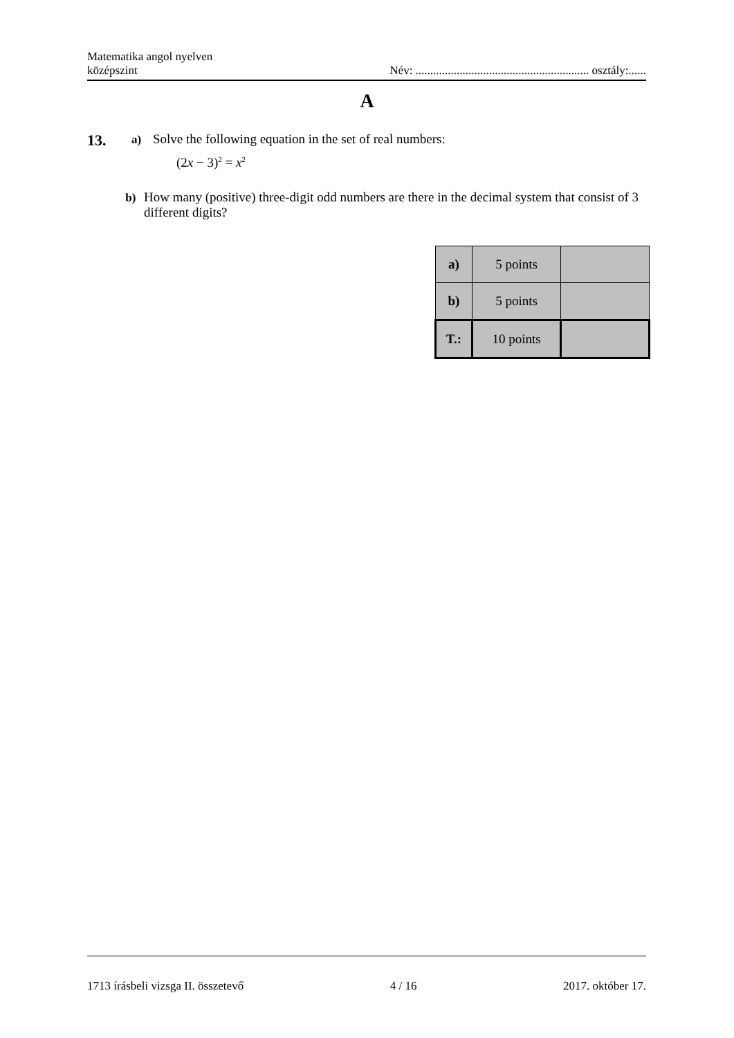Matematika angol nyelven
középszint
Név: ........................................................... osztály:......
A
13.
a) Solve the following equation in the set of real numbers:
(2x − 3)<sup>2</sup> = x<sup>2</sup>
b) How many (positive) three-digit odd numbers are there in the decimal system that consist of 3 different digits?
| a) | 5 points | |
| b) | 5 points | |
| T.: | 10 points | |
1713 írásbeli vizsga II. összetevő 4 / 16 2017. október 17.